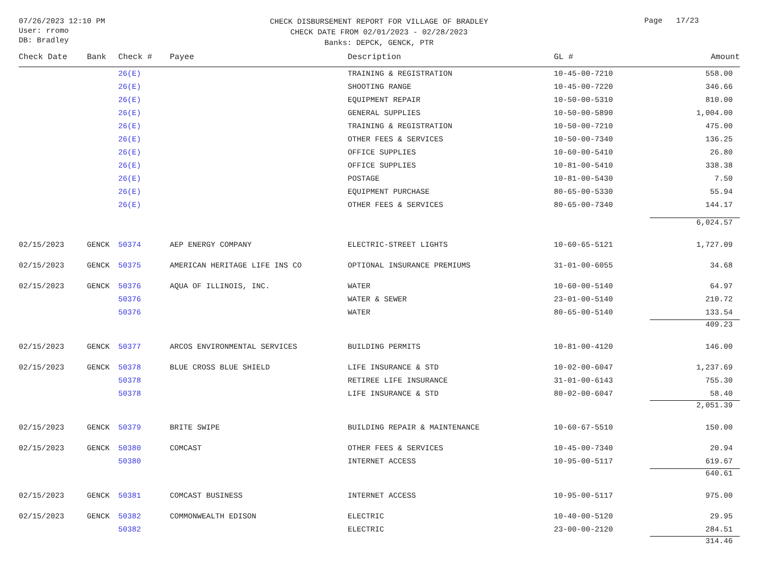07/26/2023 12:10 PM
User: rromo
DB: Bradley
CHECK DISBURSEMENT REPORT FOR VILLAGE OF BRADLEY
CHECK DATE FROM 02/01/2023 - 02/28/2023
Banks: DEPCK, GENCK, PTR
Page 17/23
| Check Date | Bank | Check # | Payee | Description | GL # | Amount |
| --- | --- | --- | --- | --- | --- | --- |
| | | 26(E) | | TRAINING & REGISTRATION | 10-45-00-7210 | 558.00 |
| | | 26(E) | | SHOOTING RANGE | 10-45-00-7220 | 346.66 |
| | | 26(E) | | EQUIPMENT REPAIR | 10-50-00-5310 | 810.00 |
| | | 26(E) | | GENERAL SUPPLIES | 10-50-00-5890 | 1,004.00 |
| | | 26(E) | | TRAINING & REGISTRATION | 10-50-00-7210 | 475.00 |
| | | 26(E) | | OTHER FEES & SERVICES | 10-50-00-7340 | 136.25 |
| | | 26(E) | | OFFICE SUPPLIES | 10-60-00-5410 | 26.80 |
| | | 26(E) | | OFFICE SUPPLIES | 10-81-00-5410 | 338.38 |
| | | 26(E) | | POSTAGE | 10-81-00-5430 | 7.50 |
| | | 26(E) | | EQUIPMENT PURCHASE | 80-65-00-5330 | 55.94 |
| | | 26(E) | | OTHER FEES & SERVICES | 80-65-00-7340 | 144.17 |
| | | | | | | 6,024.57 |
| 02/15/2023 | GENCK | 50374 | AEP ENERGY COMPANY | ELECTRIC-STREET LIGHTS | 10-60-65-5121 | 1,727.09 |
| 02/15/2023 | GENCK | 50375 | AMERICAN HERITAGE LIFE INS CO | OPTIONAL INSURANCE PREMIUMS | 31-01-00-6055 | 34.68 |
| 02/15/2023 | GENCK | 50376 | AQUA OF ILLINOIS, INC. | WATER | 10-60-00-5140 | 64.97 |
| | | 50376 | | WATER & SEWER | 23-01-00-5140 | 210.72 |
| | | 50376 | | WATER | 80-65-00-5140 | 133.54 |
| | | | | | | 409.23 |
| 02/15/2023 | GENCK | 50377 | ARCOS ENVIRONMENTAL SERVICES | BUILDING PERMITS | 10-81-00-4120 | 146.00 |
| 02/15/2023 | GENCK | 50378 | BLUE CROSS BLUE SHIELD | LIFE INSURANCE & STD | 10-02-00-6047 | 1,237.69 |
| | | 50378 | | RETIREE LIFE INSURANCE | 31-01-00-6143 | 755.30 |
| | | 50378 | | LIFE INSURANCE & STD | 80-02-00-6047 | 58.40 |
| | | | | | | 2,051.39 |
| 02/15/2023 | GENCK | 50379 | BRITE SWIPE | BUILDING REPAIR & MAINTENANCE | 10-60-67-5510 | 150.00 |
| 02/15/2023 | GENCK | 50380 | COMCAST | OTHER FEES & SERVICES | 10-45-00-7340 | 20.94 |
| | | 50380 | | INTERNET ACCESS | 10-95-00-5117 | 619.67 |
| | | | | | | 640.61 |
| 02/15/2023 | GENCK | 50381 | COMCAST BUSINESS | INTERNET ACCESS | 10-95-00-5117 | 975.00 |
| 02/15/2023 | GENCK | 50382 | COMMONWEALTH EDISON | ELECTRIC | 10-40-00-5120 | 29.95 |
| | | 50382 | | ELECTRIC | 23-00-00-2120 | 284.51 |
| | | | | | | 314.46 |